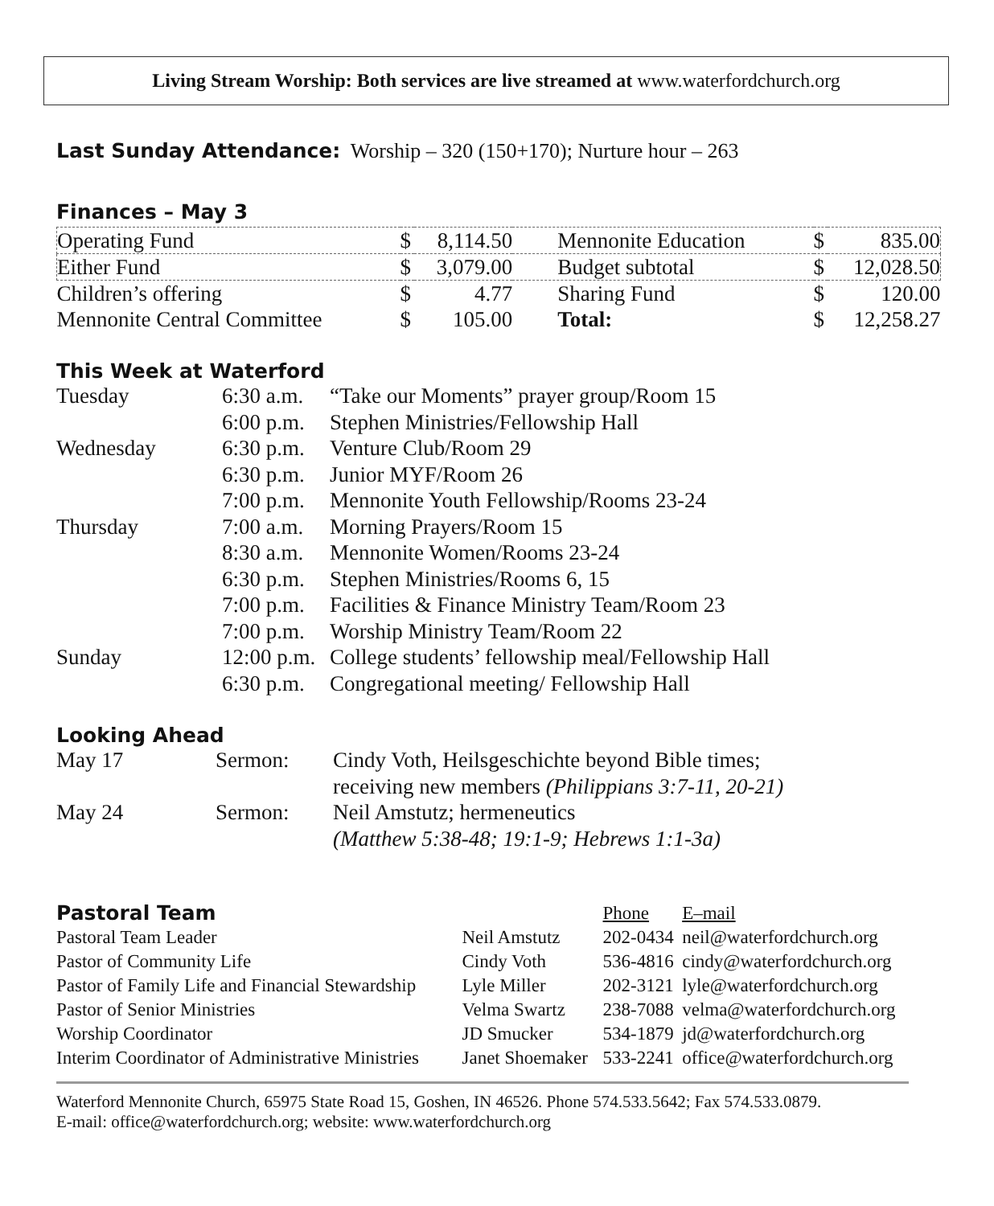Living Stream Worship: Both services are live streamed at www.waterfordchurch.org
Last Sunday Attendance: Worship – 320 (150+170); Nurture hour – 263
Finances – May 3
| Operating Fund | $ | 8,114.50 | Mennonite Education | $ | 835.00 |
| Either Fund | $ | 3,079.00 | Budget subtotal | $ | 12,028.50 |
| Children’s offering | $ | 4.77 | Sharing Fund | $ | 120.00 |
| Mennonite Central Committee | $ | 105.00 | Total: | $ | 12,258.27 |
This Week at Waterford
| Tuesday | 6:30 a.m. | “Take our Moments” prayer group/Room 15 |
| | 6:00 p.m. | Stephen Ministries/Fellowship Hall |
| Wednesday | 6:30 p.m. | Venture Club/Room 29 |
| | 6:30 p.m. | Junior MYF/Room 26 |
| | 7:00 p.m. | Mennonite Youth Fellowship/Rooms 23-24 |
| Thursday | 7:00 a.m. | Morning Prayers/Room 15 |
| | 8:30 a.m. | Mennonite Women/Rooms 23-24 |
| | 6:30 p.m. | Stephen Ministries/Rooms 6, 15 |
| | 7:00 p.m. | Facilities & Finance Ministry Team/Room 23 |
| | 7:00 p.m. | Worship Ministry Team/Room 22 |
| Sunday | 12:00 p.m. | College students’ fellowship meal/Fellowship Hall |
| | 6:30 p.m. | Congregational meeting/ Fellowship Hall |
Looking Ahead
| May 17 | Sermon: | Cindy Voth, Heilsgeschichte beyond Bible times; |
| | | receiving new members (Philippians 3:7-11, 20-21) |
| May 24 | Sermon: | Neil Amstutz; hermeneutics |
| | | (Matthew 5:38-48; 19:1-9; Hebrews 1:1-3a) |
| Pastoral Team | | Phone | E–mail |
| Pastoral Team Leader | Neil Amstutz | 202-0434 | neil@waterfordchurch.org |
| Pastor of Community Life | Cindy Voth | 536-4816 | cindy@waterfordchurch.org |
| Pastor of Family Life and Financial Stewardship | Lyle Miller | 202-3121 | lyle@waterfordchurch.org |
| Pastor of Senior Ministries | Velma Swartz | 238-7088 | velma@waterfordchurch.org |
| Worship Coordinator | JD Smucker | 534-1879 | jd@waterfordchurch.org |
| Interim Coordinator of Administrative Ministries | Janet Shoemaker | 533-2241 | office@waterfordchurch.org |
Waterford Mennonite Church, 65975 State Road 15, Goshen, IN 46526. Phone 574.533.5642; Fax 574.533.0879.
E-mail: office@waterfordchurch.org; website: www.waterfordchurch.org